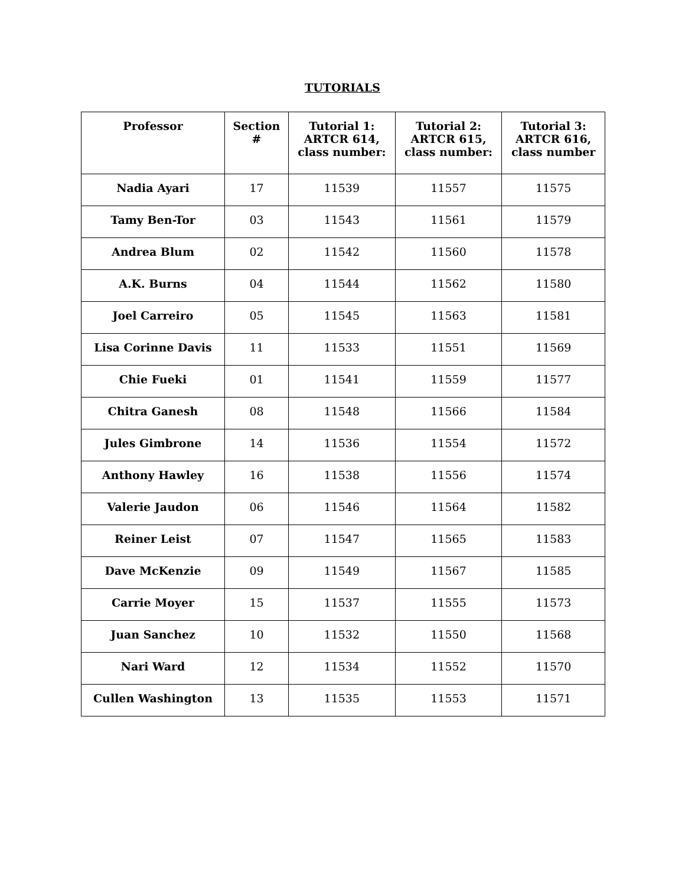TUTORIALS
| Professor | Section # | Tutorial 1: ARTCR 614, class number: | Tutorial 2: ARTCR 615, class number: | Tutorial 3: ARTCR 616, class number |
| --- | --- | --- | --- | --- |
| Nadia Ayari | 17 | 11539 | 11557 | 11575 |
| Tamy Ben-Tor | 03 | 11543 | 11561 | 11579 |
| Andrea Blum | 02 | 11542 | 11560 | 11578 |
| A.K. Burns | 04 | 11544 | 11562 | 11580 |
| Joel Carreiro | 05 | 11545 | 11563 | 11581 |
| Lisa Corinne Davis | 11 | 11533 | 11551 | 11569 |
| Chie Fueki | 01 | 11541 | 11559 | 11577 |
| Chitra Ganesh | 08 | 11548 | 11566 | 11584 |
| Jules Gimbrone | 14 | 11536 | 11554 | 11572 |
| Anthony Hawley | 16 | 11538 | 11556 | 11574 |
| Valerie Jaudon | 06 | 11546 | 11564 | 11582 |
| Reiner Leist | 07 | 11547 | 11565 | 11583 |
| Dave McKenzie | 09 | 11549 | 11567 | 11585 |
| Carrie Moyer | 15 | 11537 | 11555 | 11573 |
| Juan Sanchez | 10 | 11532 | 11550 | 11568 |
| Nari Ward | 12 | 11534 | 11552 | 11570 |
| Cullen Washington | 13 | 11535 | 11553 | 11571 |